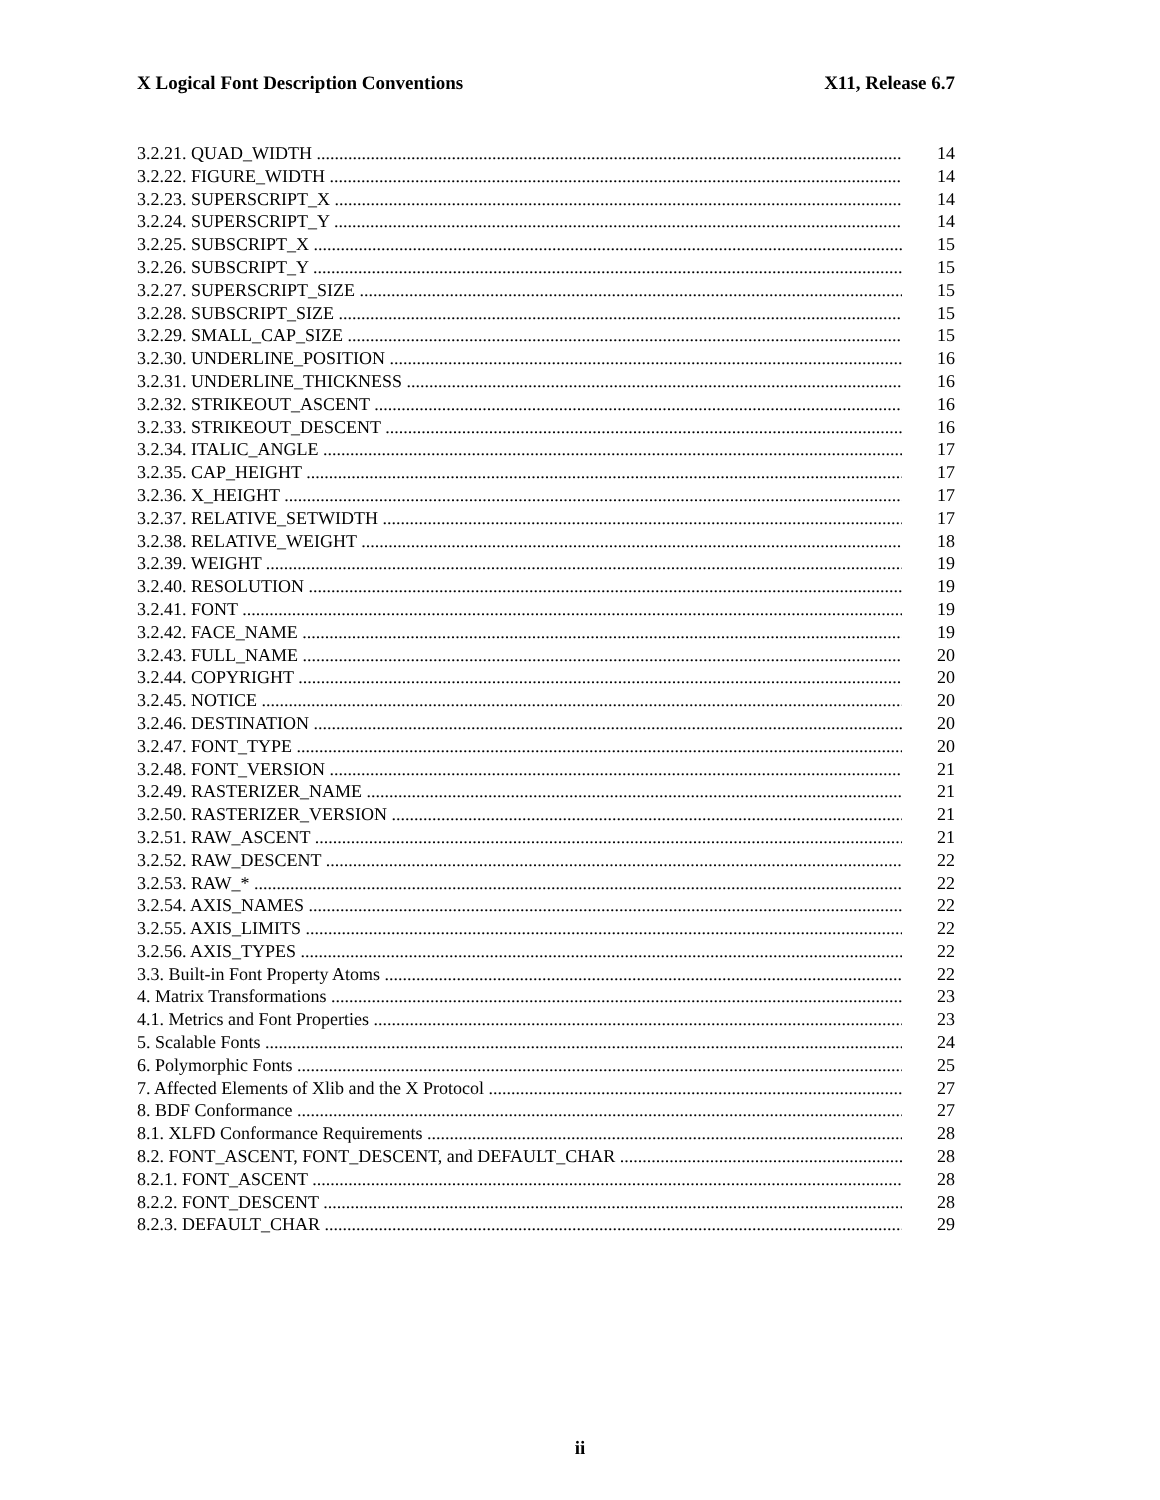X Logical Font Description Conventions X11, Release 6.7
3.2.21. QUAD_WIDTH 14
3.2.22. FIGURE_WIDTH 14
3.2.23. SUPERSCRIPT_X 14
3.2.24. SUPERSCRIPT_Y 14
3.2.25. SUBSCRIPT_X 15
3.2.26. SUBSCRIPT_Y 15
3.2.27. SUPERSCRIPT_SIZE 15
3.2.28. SUBSCRIPT_SIZE 15
3.2.29. SMALL_CAP_SIZE 15
3.2.30. UNDERLINE_POSITION 16
3.2.31. UNDERLINE_THICKNESS 16
3.2.32. STRIKEOUT_ASCENT 16
3.2.33. STRIKEOUT_DESCENT 16
3.2.34. ITALIC_ANGLE 17
3.2.35. CAP_HEIGHT 17
3.2.36. X_HEIGHT 17
3.2.37. RELATIVE_SETWIDTH 17
3.2.38. RELATIVE_WEIGHT 18
3.2.39. WEIGHT 19
3.2.40. RESOLUTION 19
3.2.41. FONT 19
3.2.42. FACE_NAME 19
3.2.43. FULL_NAME 20
3.2.44. COPYRIGHT 20
3.2.45. NOTICE 20
3.2.46. DESTINATION 20
3.2.47. FONT_TYPE 20
3.2.48. FONT_VERSION 21
3.2.49. RASTERIZER_NAME 21
3.2.50. RASTERIZER_VERSION 21
3.2.51. RAW_ASCENT 21
3.2.52. RAW_DESCENT 22
3.2.53. RAW_* 22
3.2.54. AXIS_NAMES 22
3.2.55. AXIS_LIMITS 22
3.2.56. AXIS_TYPES 22
3.3. Built-in Font Property Atoms 22
4. Matrix Transformations 23
4.1. Metrics and Font Properties 23
5. Scalable Fonts 24
6. Polymorphic Fonts 25
7. Affected Elements of Xlib and the X Protocol 27
8. BDF Conformance 27
8.1. XLFD Conformance Requirements 28
8.2. FONT_ASCENT, FONT_DESCENT, and DEFAULT_CHAR 28
8.2.1. FONT_ASCENT 28
8.2.2. FONT_DESCENT 28
8.2.3. DEFAULT_CHAR 29
ii